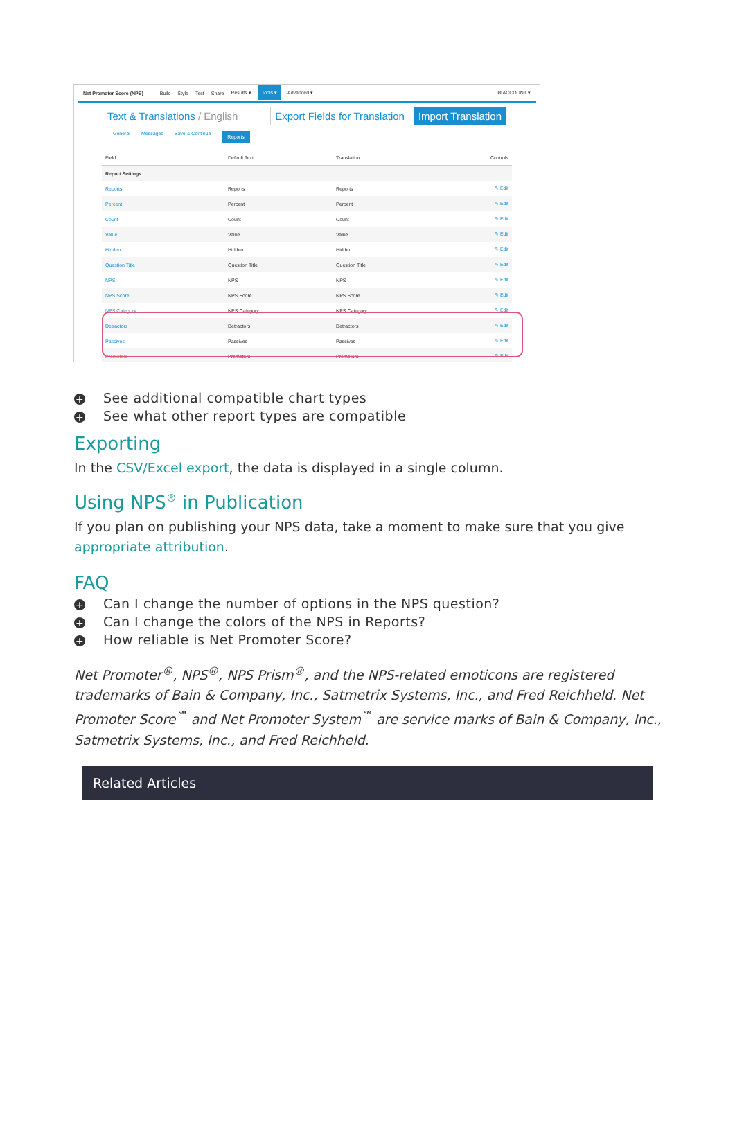Net Promoter Score (NPS) Build Style Test Share Results ▾ Tools ▾ Advanced ▾ ⚙ ACCOUNT ▾
Text & Translations / English
Export Fields for Translation Import Translation
General Messages Save & Continue Reports
| Field | Default Text | Translation | Controls |
| --- | --- | --- | --- |
| Report Settings | | | |
| Reports | Reports | Reports | ✎ Edit |
| Percent | Percent | Percent | ✎ Edit |
| Count | Count | Count | ✎ Edit |
| Value | Value | Value | ✎ Edit |
| Hidden | Hidden | Hidden | ✎ Edit |
| Question Title | Question Title | Question Title | ✎ Edit |
| NPS | NPS | NPS | ✎ Edit |
| NPS Score | NPS Score | NPS Score | ✎ Edit |
| NPS Category | NPS Category | NPS Category | ✎ Edit |
| Detractors | Detractors | Detractors | ✎ Edit |
| Passives | Passives | Passives | ✎ Edit |
| Promoters | Promoters | Promoters | ✎ Edit |
+ See additional compatible chart types
+ See what other report types are compatible
Exporting
In the CSV/Excel export, the data is displayed in a single column.
Using NPS<sup>®</sup> in Publication
If you plan on publishing your NPS data, take a moment to make sure that you give appropriate attribution.
FAQ
+ Can I change the number of options in the NPS question?
+ Can I change the colors of the NPS in Reports?
+ How reliable is Net Promoter Score?
Net Promoter<sup>®</sup>, NPS<sup>®</sup>, NPS Prism<sup>®</sup>, and the NPS-related emoticons are registered trademarks of Bain & Company, Inc., Satmetrix Systems, Inc., and Fred Reichheld. Net Promoter Score<sup>℠</sup> and Net Promoter System<sup>℠</sup> are service marks of Bain & Company, Inc., Satmetrix Systems, Inc., and Fred Reichheld.
Related Articles